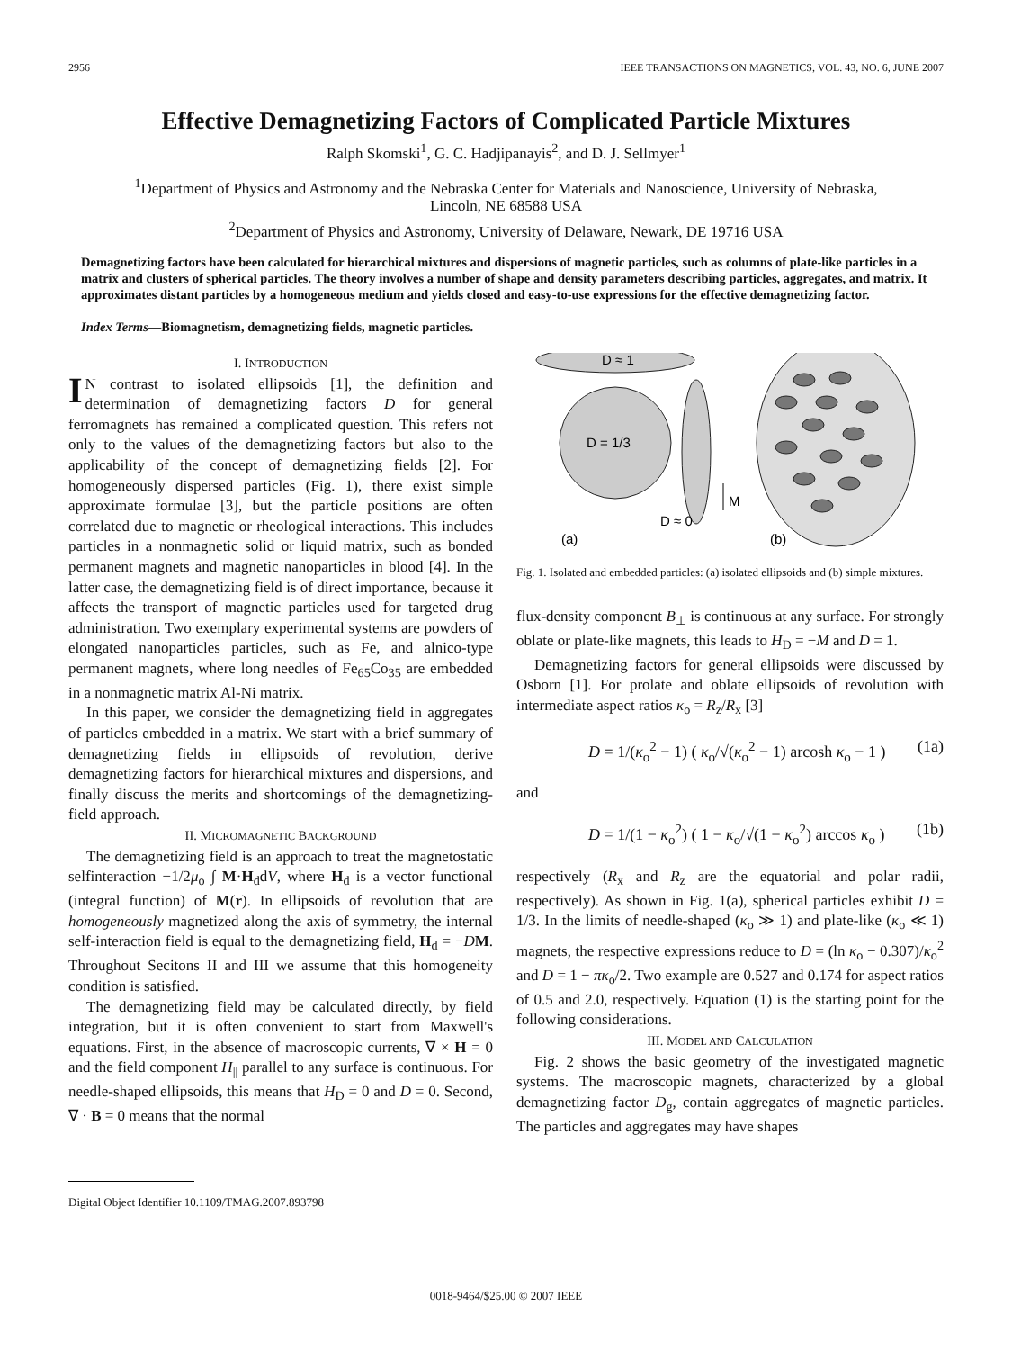2956 IEEE TRANSACTIONS ON MAGNETICS, VOL. 43, NO. 6, JUNE 2007
Effective Demagnetizing Factors of Complicated Particle Mixtures
Ralph Skomski<sup>1</sup>, G. C. Hadjipanayis<sup>2</sup>, and D. J. Sellmyer<sup>1</sup>
<sup>1</sup> Department of Physics and Astronomy and the Nebraska Center for Materials and Nanoscience, University of Nebraska,
Lincoln, NE 68588 USA
<sup>2</sup> Department of Physics and Astronomy, University of Delaware, Newark, DE 19716 USA
Demagnetizing factors have been calculated for hierarchical mixtures and dispersions of magnetic particles, such as columns of plate-like particles in a matrix and clusters of spherical particles. The theory involves a number of shape and density parameters describing particles, aggregates, and matrix. It approximates distant particles by a homogeneous medium and yields closed and easy-to-use expressions for the effective demagnetizing factor.
Index Terms—Biomagnetism, demagnetizing fields, magnetic particles.
I. INTRODUCTION
IN contrast to isolated ellipsoids [1], the definition and determination of demagnetizing factors D for general ferromagnets has remained a complicated question. This refers not only to the values of the demagnetizing factors but also to the applicability of the concept of demagnetizing fields [2]. For homogeneously dispersed particles (Fig. 1), there exist simple approximate formulae [3], but the particle positions are often correlated due to magnetic or rheological interactions. This includes particles in a nonmagnetic solid or liquid matrix, such as bonded permanent magnets and magnetic nanoparticles in blood [4]. In the latter case, the demagnetizing field is of direct importance, because it affects the transport of magnetic particles used for targeted drug administration. Two exemplary experimental systems are powders of elongated nanoparticles particles, such as Fe, and alnico-type permanent magnets, where long needles of Fe<sub>65</sub>Co<sub>35</sub> are embedded in a nonmagnetic matrix Al-Ni matrix.
In this paper, we consider the demagnetizing field in aggregates of particles embedded in a matrix. We start with a brief summary of demagnetizing fields in ellipsoids of revolution, derive demagnetizing factors for hierarchical mixtures and dispersions, and finally discuss the merits and shortcomings of the demagnetizing-field approach.
II. MICROMAGNETIC BACKGROUND
The demagnetizing field is an approach to treat the magnetostatic selfinteraction −1/2μ<sub>o</sub> ∫ M·H<sub>d</sub>dV, where H<sub>d</sub> is a vector functional (integral function) of M(r). In ellipsoids of revolution that are homogeneously magnetized along the axis of symmetry, the internal self-interaction field is equal to the demagnetizing field, H<sub>d</sub> = −DM. Throughout Secitons II and III we assume that this homogeneity condition is satisfied.
The demagnetizing field may be calculated directly, by field integration, but it is often convenient to start from Maxwell's equations. First, in the absence of macroscopic currents, ∇ × H = 0 and the field component H<sub>||</sub> parallel to any surface is continuous. For needle-shaped ellipsoids, this means that H<sub>D</sub> = 0 and D = 0. Second, ∇ · B = 0 means that the normal
Digital Object Identifier 10.1109/TMAG.2007.893798
D ≈ 1
D = 1/3
D ≈ 0
M
(a)
(b)
Fig. 1. Isolated and embedded particles: (a) isolated ellipsoids and (b) simple mixtures.
flux-density component B<sub>⊥</sub> is continuous at any surface. For strongly oblate or plate-like magnets, this leads to H<sub>D</sub> = −M and D = 1.
Demagnetizing factors for general ellipsoids were discussed by Osborn [1]. For prolate and oblate ellipsoids of revolution with intermediate aspect ratios κ<sub>o</sub> = R<sub>z</sub>/R<sub>x</sub> [3]
D = 1/(κ<sub>o</sub><sup>2</sup> − 1) ( κ<sub>o</sub>/√(κ<sub>o</sub><sup>2</sup> − 1) arcosh κ<sub>o</sub> − 1 ) (1a)
and
D = 1/(1 − κ<sub>o</sub><sup>2</sup>) ( 1 − κ<sub>o</sub>/√(1 − κ<sub>o</sub><sup>2</sup>) arccos κ<sub>o</sub> ) (1b)
respectively (R<sub>x</sub> and R<sub>z</sub> are the equatorial and polar radii, respectively). As shown in Fig. 1(a), spherical particles exhibit D = 1/3. In the limits of needle-shaped (κ<sub>o</sub> ≫ 1) and plate-like (κ<sub>o</sub> ≪ 1) magnets, the respective expressions reduce to D = (ln κ<sub>o</sub> − 0.307)/κ<sub>o</sub><sup>2</sup> and D = 1 − πκ<sub>o</sub>/2. Two example are 0.527 and 0.174 for aspect ratios of 0.5 and 2.0, respectively. Equation (1) is the starting point for the following considerations.
III. MODEL AND CALCULATION
Fig. 2 shows the basic geometry of the investigated magnetic systems. The macroscopic magnets, characterized by a global demagnetizing factor D<sub>g</sub>, contain aggregates of magnetic particles. The particles and aggregates may have shapes
0018-9464/$25.00 © 2007 IEEE